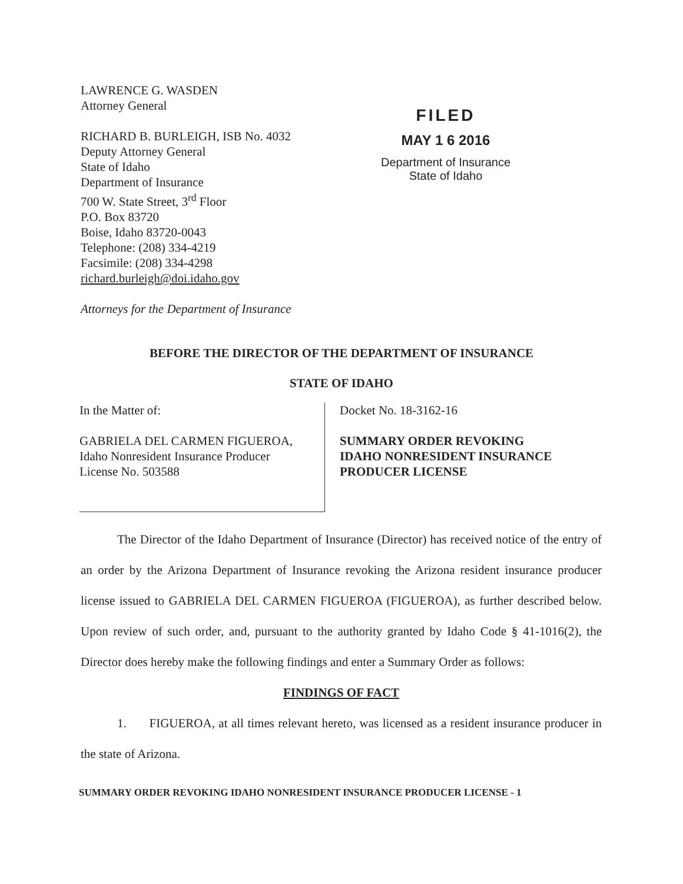LAWRENCE G. WASDEN
Attorney General
RICHARD B. BURLEIGH, ISB No. 4032
Deputy Attorney General
State of Idaho
Department of Insurance
700 W. State Street, 3<sup>rd</sup> Floor
P.O. Box 83720
Boise, Idaho 83720-0043
Telephone: (208) 334-4219
Facsimile: (208) 334-4298
richard.burleigh@doi.idaho.gov
Attorneys for the Department of Insurance
FILED
MAY 1 6 2016
Department of Insurance
State of Idaho
BEFORE THE DIRECTOR OF THE DEPARTMENT OF INSURANCE
STATE OF IDAHO
In the Matter of:
GABRIELA DEL CARMEN FIGUEROA,
Idaho Nonresident Insurance Producer
License No. 503588
Docket No. 18-3162-16
SUMMARY ORDER REVOKING
IDAHO NONRESIDENT INSURANCE
PRODUCER LICENSE
The Director of the Idaho Department of Insurance (Director) has received notice of the entry of an order by the Arizona Department of Insurance revoking the Arizona resident insurance producer license issued to GABRIELA DEL CARMEN FIGUEROA (FIGUEROA), as further described below. Upon review of such order, and, pursuant to the authority granted by Idaho Code § 41-1016(2), the Director does hereby make the following findings and enter a Summary Order as follows:
FINDINGS OF FACT
1. FIGUEROA, at all times relevant hereto, was licensed as a resident insurance producer in the state of Arizona.
SUMMARY ORDER REVOKING IDAHO NONRESIDENT INSURANCE PRODUCER LICENSE - 1